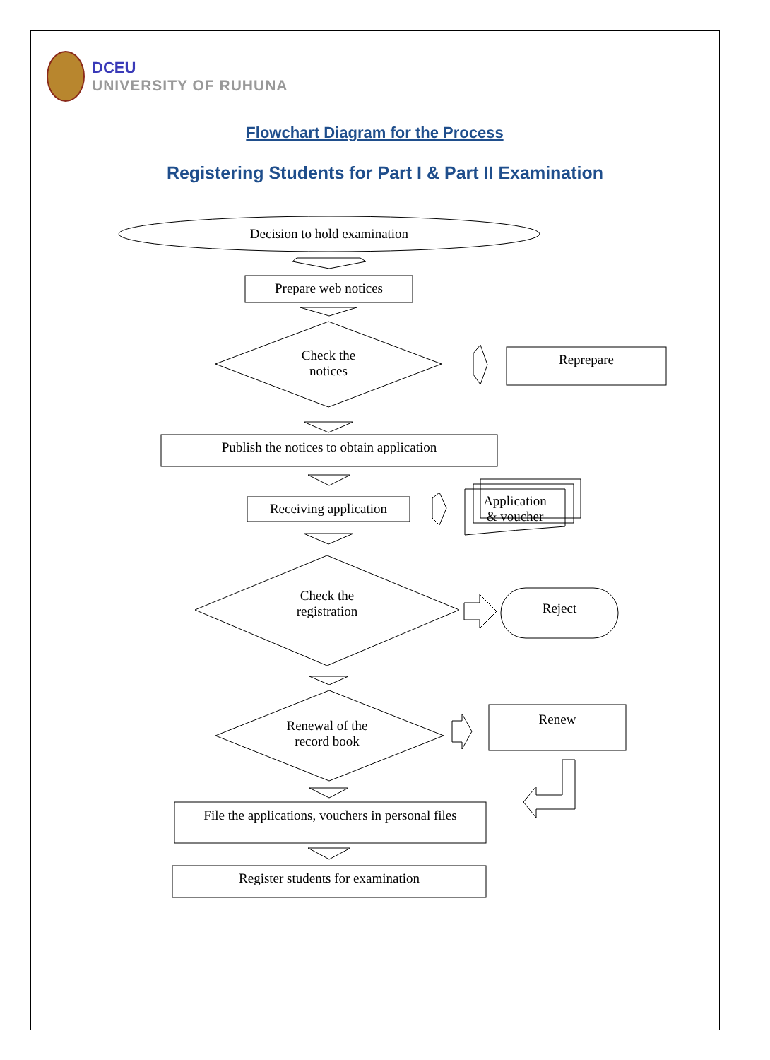DCEU
UNIVERSITY OF RUHUNA
Flowchart Diagram for the Process
Registering Students for Part I & Part II Examination
Decision to hold examination
Prepare web notices
Check the
notices
Reprepare
Publish the notices to obtain application
Receiving application
Application
& voucher
Check the
registration
Reject
Renewal of the
record book
Renew
File the applications, vouchers in personal files
Register students for examination